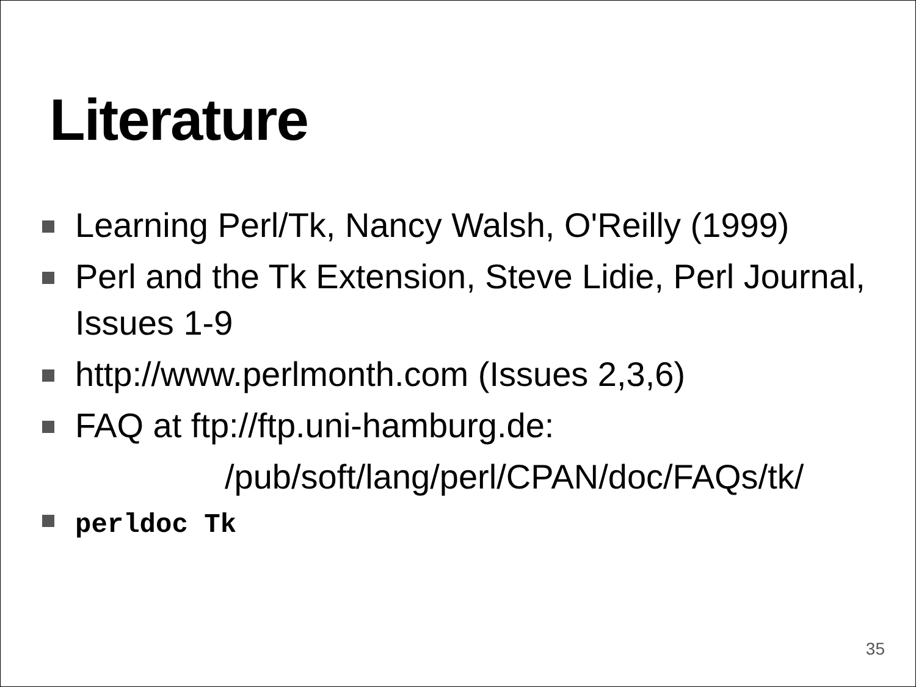Literature
Learning Perl/Tk, Nancy Walsh, O'Reilly (1999)
Perl and the Tk Extension, Steve Lidie, Perl Journal, Issues 1-9
http://www.perlmonth.com (Issues 2,3,6)
FAQ at ftp://ftp.uni-hamburg.de:
/pub/soft/lang/perl/CPAN/doc/FAQs/tk/
perldoc Tk
35